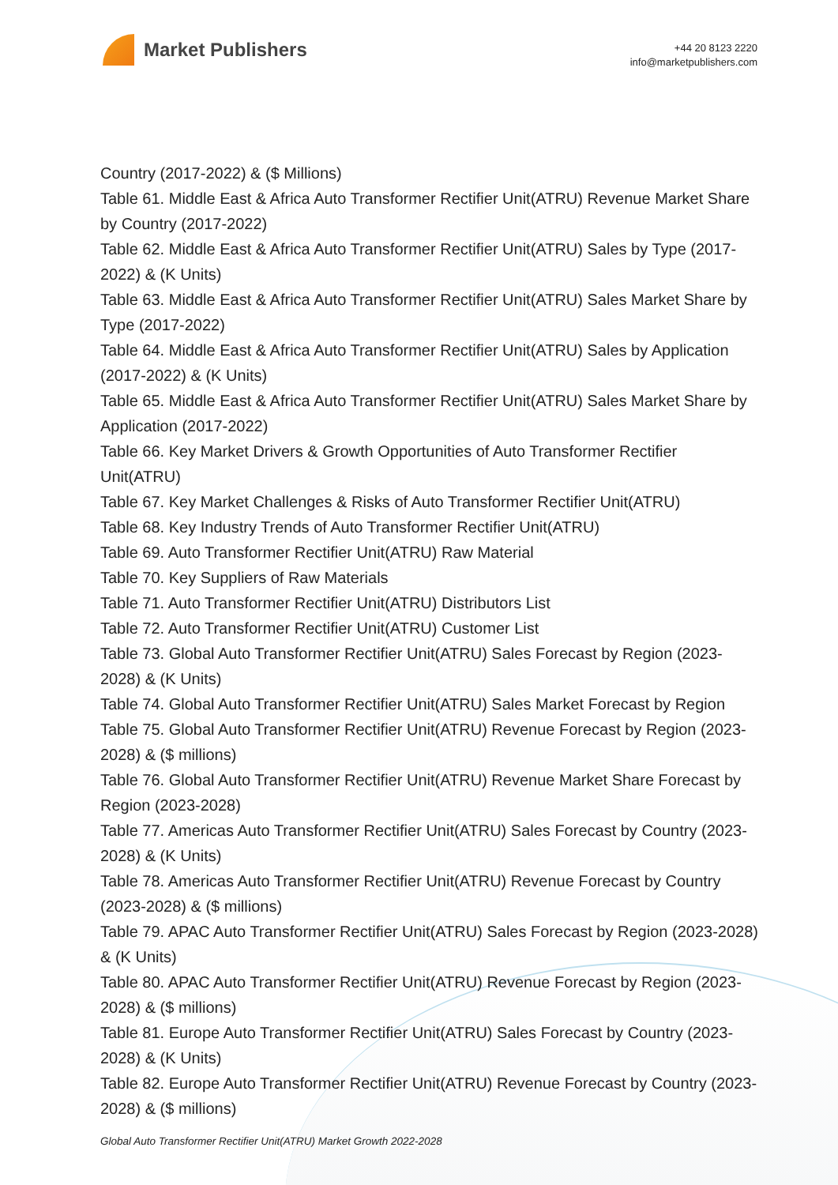Market Publishers
+44 20 8123 2220
info@marketpublishers.com
Country (2017-2022) & ($ Millions)
Table 61. Middle East & Africa Auto Transformer Rectifier Unit(ATRU) Revenue Market Share by Country (2017-2022)
Table 62. Middle East & Africa Auto Transformer Rectifier Unit(ATRU) Sales by Type (2017-2022) & (K Units)
Table 63. Middle East & Africa Auto Transformer Rectifier Unit(ATRU) Sales Market Share by Type (2017-2022)
Table 64. Middle East & Africa Auto Transformer Rectifier Unit(ATRU) Sales by Application (2017-2022) & (K Units)
Table 65. Middle East & Africa Auto Transformer Rectifier Unit(ATRU) Sales Market Share by Application (2017-2022)
Table 66. Key Market Drivers & Growth Opportunities of Auto Transformer Rectifier Unit(ATRU)
Table 67. Key Market Challenges & Risks of Auto Transformer Rectifier Unit(ATRU)
Table 68. Key Industry Trends of Auto Transformer Rectifier Unit(ATRU)
Table 69. Auto Transformer Rectifier Unit(ATRU) Raw Material
Table 70. Key Suppliers of Raw Materials
Table 71. Auto Transformer Rectifier Unit(ATRU) Distributors List
Table 72. Auto Transformer Rectifier Unit(ATRU) Customer List
Table 73. Global Auto Transformer Rectifier Unit(ATRU) Sales Forecast by Region (2023-2028) & (K Units)
Table 74. Global Auto Transformer Rectifier Unit(ATRU) Sales Market Forecast by Region
Table 75. Global Auto Transformer Rectifier Unit(ATRU) Revenue Forecast by Region (2023-2028) & ($ millions)
Table 76. Global Auto Transformer Rectifier Unit(ATRU) Revenue Market Share Forecast by Region (2023-2028)
Table 77. Americas Auto Transformer Rectifier Unit(ATRU) Sales Forecast by Country (2023-2028) & (K Units)
Table 78. Americas Auto Transformer Rectifier Unit(ATRU) Revenue Forecast by Country (2023-2028) & ($ millions)
Table 79. APAC Auto Transformer Rectifier Unit(ATRU) Sales Forecast by Region (2023-2028) & (K Units)
Table 80. APAC Auto Transformer Rectifier Unit(ATRU) Revenue Forecast by Region (2023-2028) & ($ millions)
Table 81. Europe Auto Transformer Rectifier Unit(ATRU) Sales Forecast by Country (2023-2028) & (K Units)
Table 82. Europe Auto Transformer Rectifier Unit(ATRU) Revenue Forecast by Country (2023-2028) & ($ millions)
Global Auto Transformer Rectifier Unit(ATRU) Market Growth 2022-2028